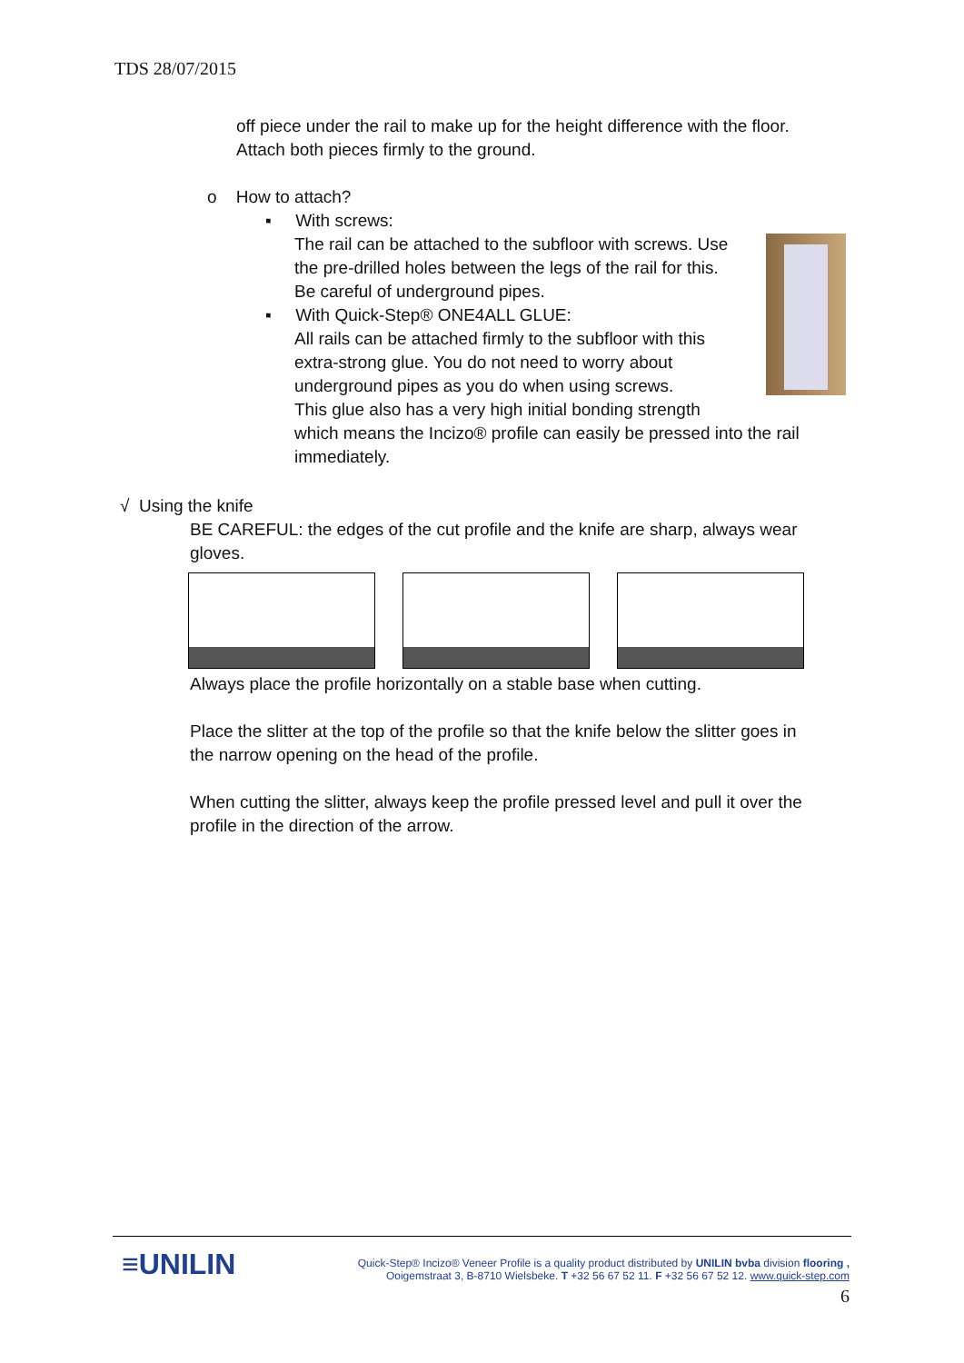TDS 28/07/2015
off piece under the rail to make up for the height difference with the floor.
Attach both pieces firmly to the ground.
o How to attach?
▪ With screws:
The rail can be attached to the subfloor with screws. Use
the pre-drilled holes between the legs of the rail for this.
Be careful of underground pipes.
▪ With Quick-Step® ONE4ALL GLUE:
All rails can be attached firmly to the subfloor with this
extra-strong glue. You do not need to worry about
underground pipes as you do when using screws.
This glue also has a very high initial bonding strength
which means the Incizo® profile can easily be pressed into the rail
immediately.
√ Using the knife
BE CAREFUL: the edges of the cut profile and the knife are sharp, always wear
gloves.
Always place the profile horizontally on a stable base when cutting.
Place the slitter at the top of the profile so that the knife below the slitter goes in
the narrow opening on the head of the profile.
When cutting the slitter, always keep the profile pressed level and pull it over the
profile in the direction of the arrow.
≡UNILIN
Quick-Step® Incizo® Veneer Profile is a quality product distributed by UNILIN bvba division flooring ,
Ooigemstraat 3, B-8710 Wielsbeke. T +32 56 67 52 11. F +32 56 67 52 12. www.quick-step.com
6